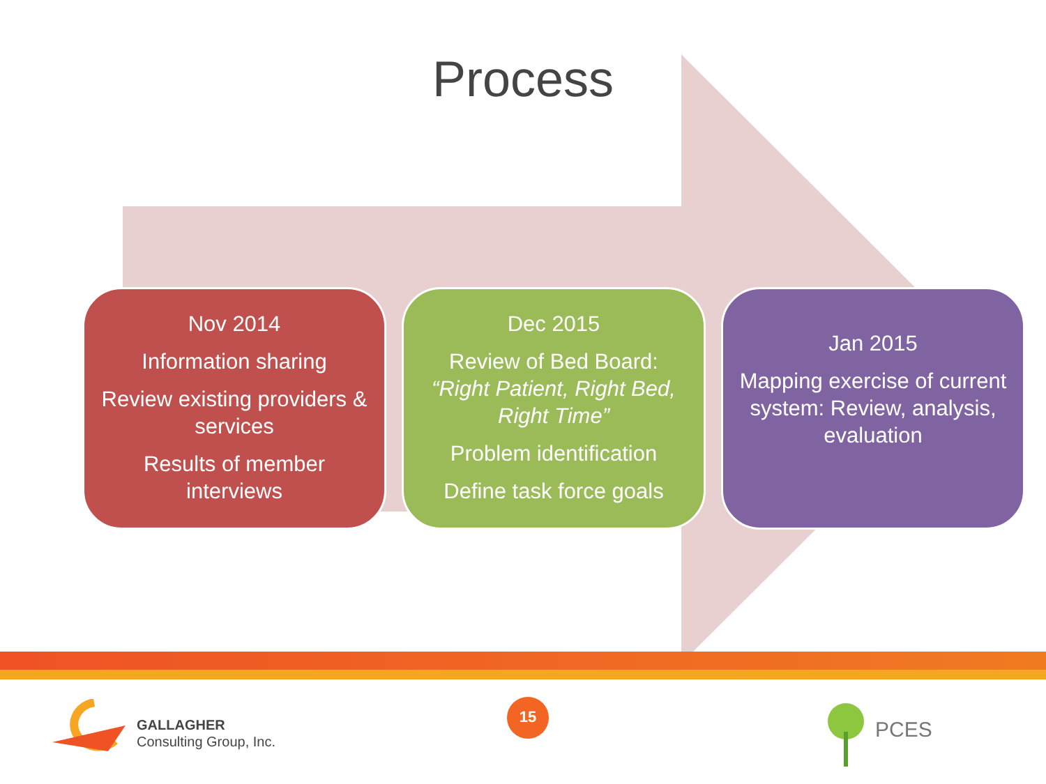Process
Nov 2014
Information sharing
Review existing providers & services
Results of member interviews
Dec 2015
Review of Bed Board: “Right Patient, Right Bed, Right Time”
Problem identification
Define task force goals
Jan 2015
Mapping exercise of current system: Review, analysis, evaluation
GALLAGHER
Consulting Group, Inc.
15
PCES